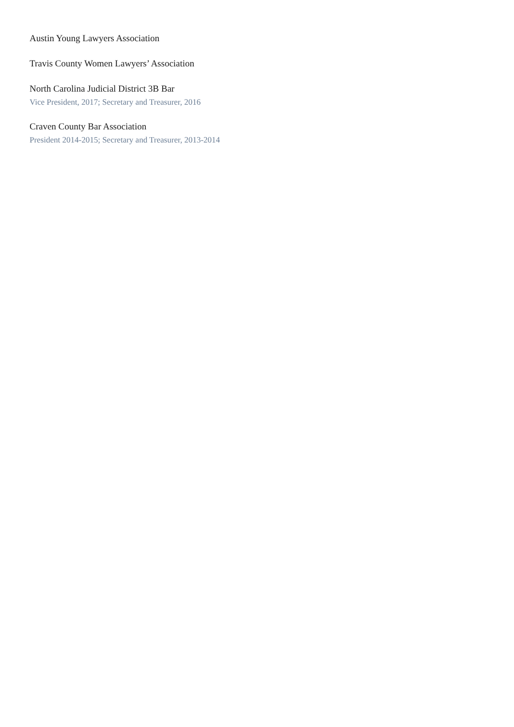Austin Young Lawyers Association
Travis County Women Lawyers’ Association
North Carolina Judicial District 3B Bar
Vice President, 2017; Secretary and Treasurer, 2016
Craven County Bar Association
President 2014-2015; Secretary and Treasurer, 2013-2014